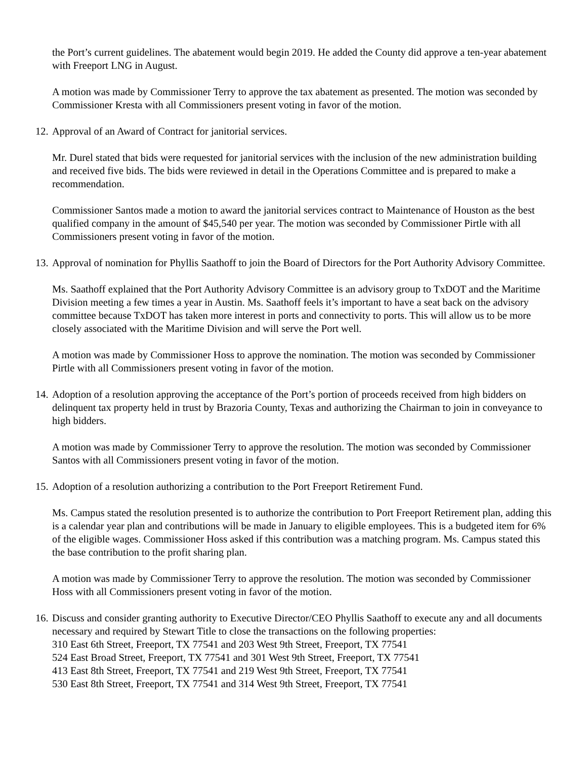the Port’s current guidelines. The abatement would begin 2019. He added the County did approve a ten-year abatement with Freeport LNG in August.
A motion was made by Commissioner Terry to approve the tax abatement as presented. The motion was seconded by Commissioner Kresta with all Commissioners present voting in favor of the motion.
12. Approval of an Award of Contract for janitorial services.
Mr. Durel stated that bids were requested for janitorial services with the inclusion of the new administration building and received five bids. The bids were reviewed in detail in the Operations Committee and is prepared to make a recommendation.
Commissioner Santos made a motion to award the janitorial services contract to Maintenance of Houston as the best qualified company in the amount of $45,540 per year. The motion was seconded by Commissioner Pirtle with all Commissioners present voting in favor of the motion.
13. Approval of nomination for Phyllis Saathoff to join the Board of Directors for the Port Authority Advisory Committee.
Ms. Saathoff explained that the Port Authority Advisory Committee is an advisory group to TxDOT and the Maritime Division meeting a few times a year in Austin. Ms. Saathoff feels it’s important to have a seat back on the advisory committee because TxDOT has taken more interest in ports and connectivity to ports. This will allow us to be more closely associated with the Maritime Division and will serve the Port well.
A motion was made by Commissioner Hoss to approve the nomination. The motion was seconded by Commissioner Pirtle with all Commissioners present voting in favor of the motion.
14. Adoption of a resolution approving the acceptance of the Port’s portion of proceeds received from high bidders on delinquent tax property held in trust by Brazoria County, Texas and authorizing the Chairman to join in conveyance to high bidders.
A motion was made by Commissioner Terry to approve the resolution. The motion was seconded by Commissioner Santos with all Commissioners present voting in favor of the motion.
15. Adoption of a resolution authorizing a contribution to the Port Freeport Retirement Fund.
Ms. Campus stated the resolution presented is to authorize the contribution to Port Freeport Retirement plan, adding this is a calendar year plan and contributions will be made in January to eligible employees. This is a budgeted item for 6% of the eligible wages. Commissioner Hoss asked if this contribution was a matching program. Ms. Campus stated this the base contribution to the profit sharing plan.
A motion was made by Commissioner Terry to approve the resolution. The motion was seconded by Commissioner Hoss with all Commissioners present voting in favor of the motion.
16. Discuss and consider granting authority to Executive Director/CEO Phyllis Saathoff to execute any and all documents necessary and required by Stewart Title to close the transactions on the following properties:
310 East 6th Street, Freeport, TX 77541 and 203 West 9th Street, Freeport, TX 77541
524 East Broad Street, Freeport, TX 77541 and 301 West 9th Street, Freeport, TX 77541
413 East 8th Street, Freeport, TX 77541 and 219 West 9th Street, Freeport, TX 77541
530 East 8th Street, Freeport, TX 77541 and 314 West 9th Street, Freeport, TX 77541